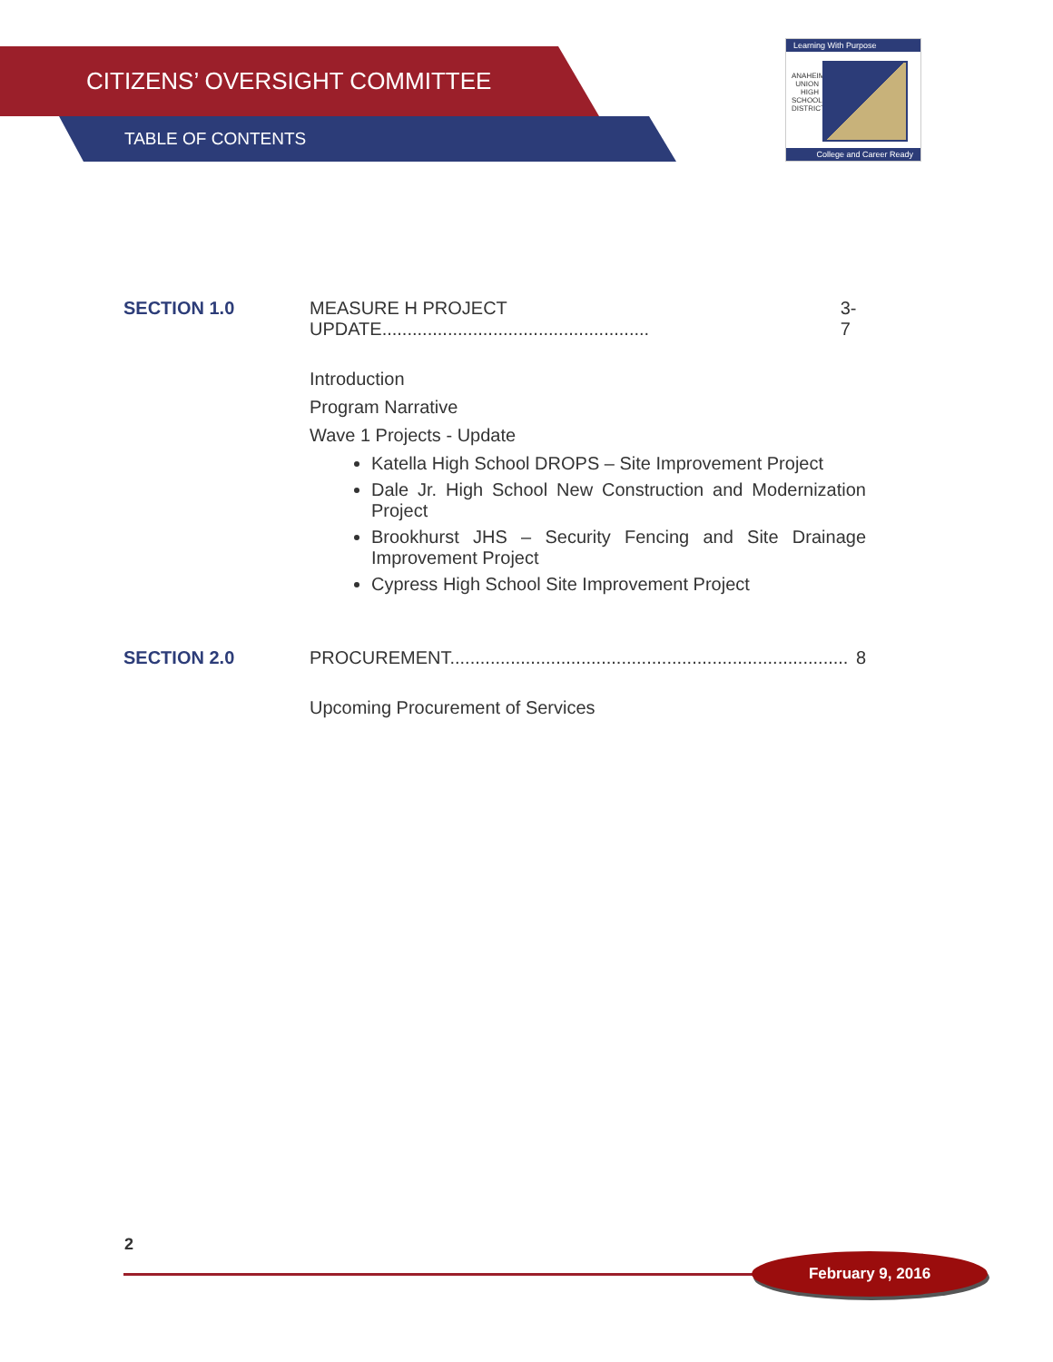CITIZENS’ OVERSIGHT COMMITTEE
TABLE OF CONTENTS
Learning With Purpose
ANAHEIM UNION HIGH SCHOOL DISTRICT
College and Career Ready
SECTION 1.0 MEASURE H PROJECT UPDATE..................................................... 3-7
Introduction
Program Narrative
Wave 1 Projects - Update
Katella High School DROPS – Site Improvement Project
Dale Jr. High School New Construction and Modernization Project
Brookhurst JHS – Security Fencing and Site Drainage Improvement Project
Cypress High School Site Improvement Project
SECTION 2.0 PROCUREMENT............................................................................... 8
Upcoming Procurement of Services
2
February 9, 2016